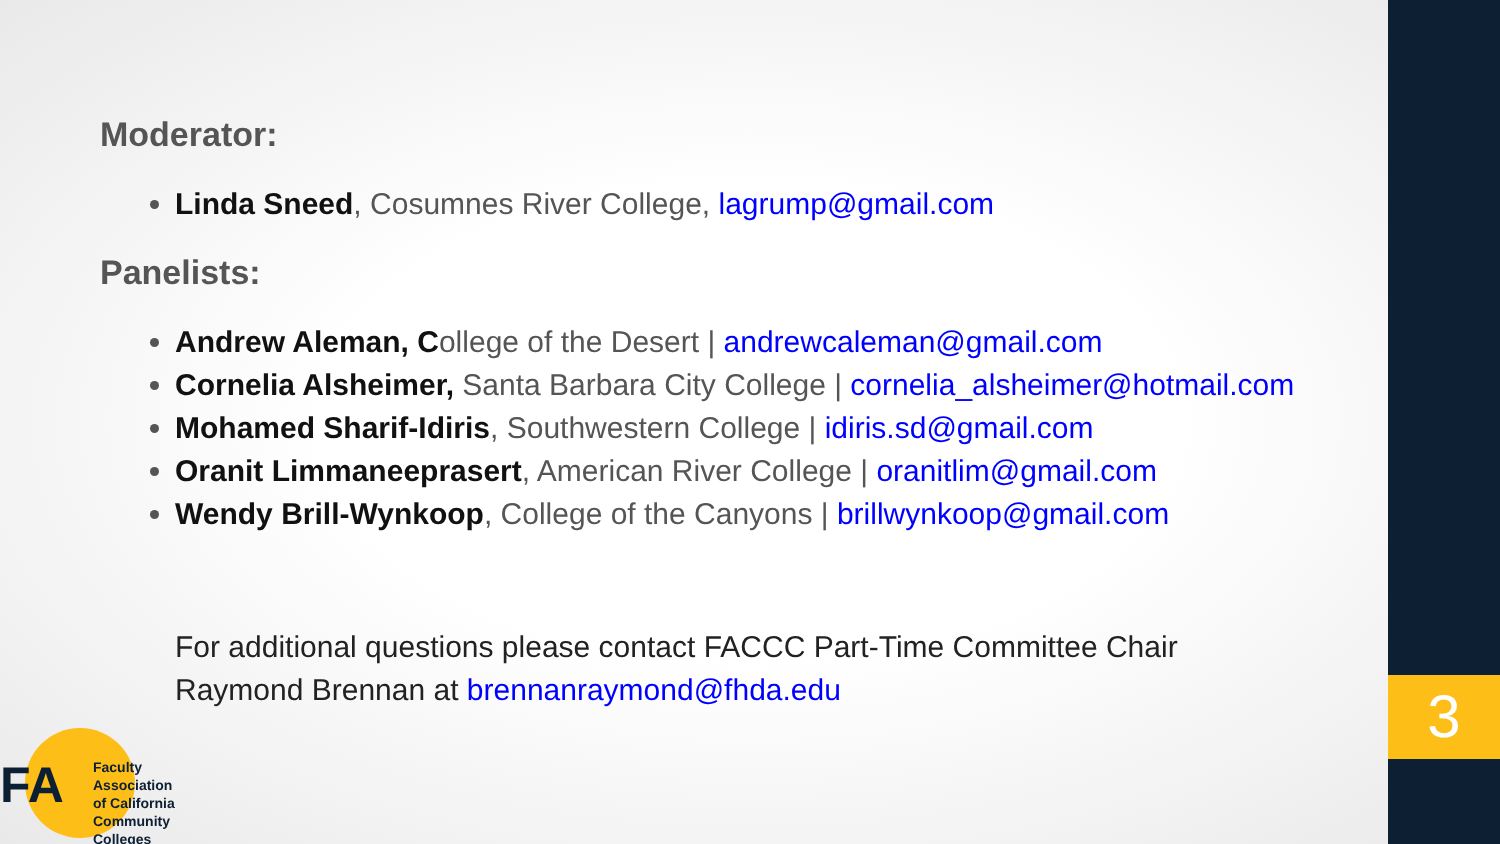3
Moderator:
Linda Sneed, Cosumnes River College, lagrump@gmail.com
Panelists:
Andrew Aleman, College of the Desert | andrewcaleman@gmail.com
Cornelia Alsheimer, Santa Barbara City College | cornelia_alsheimer@hotmail.com
Mohamed Sharif-Idiris, Southwestern College | idiris.sd@gmail.com
Oranit Limmaneeprasert, American River College | oranitlim@gmail.com
Wendy Brill-Wynkoop, College of the Canyons | brillwynkoop@gmail.com
For additional questions please contact FACCC Part-Time Committee Chair
Raymond Brennan at brennanraymond@fhda.edu
FA
Faculty Association
of California
Community Colleges